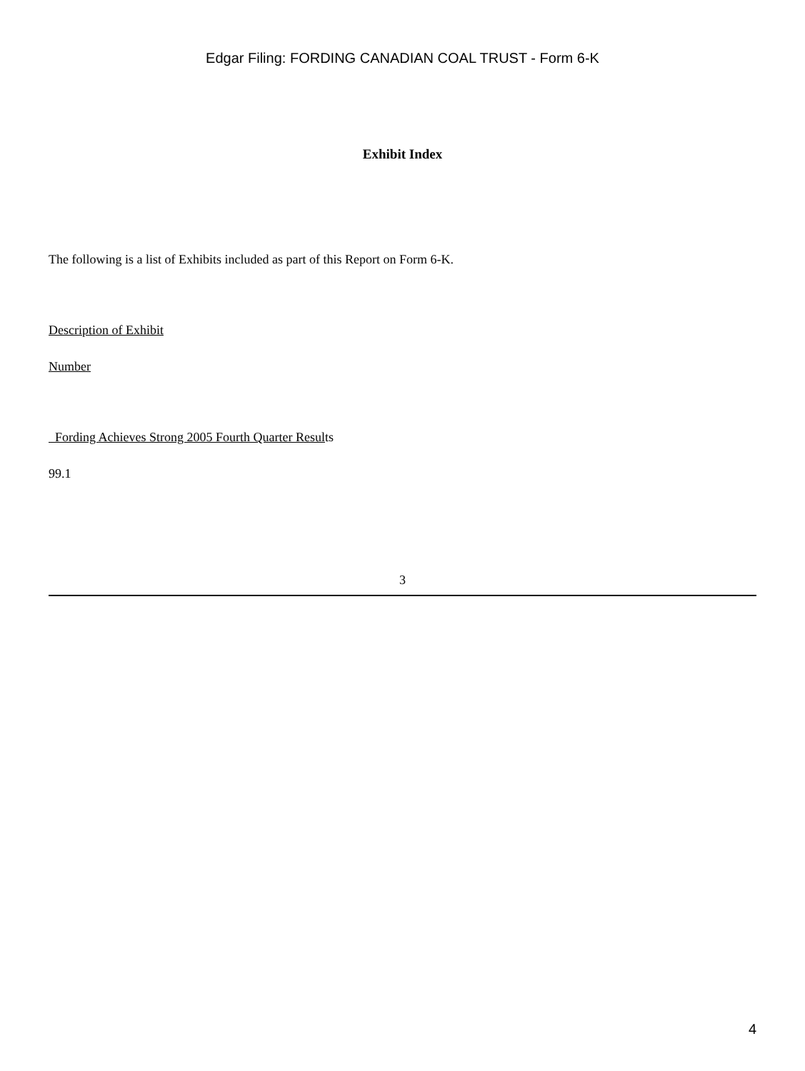Edgar Filing: FORDING CANADIAN COAL TRUST - Form 6-K
Exhibit Index
The following is a list of Exhibits included as part of this Report on Form 6-K.
Description of Exhibit
Number
Fording Achieves Strong 2005 Fourth Quarter Results
99.1
3
4